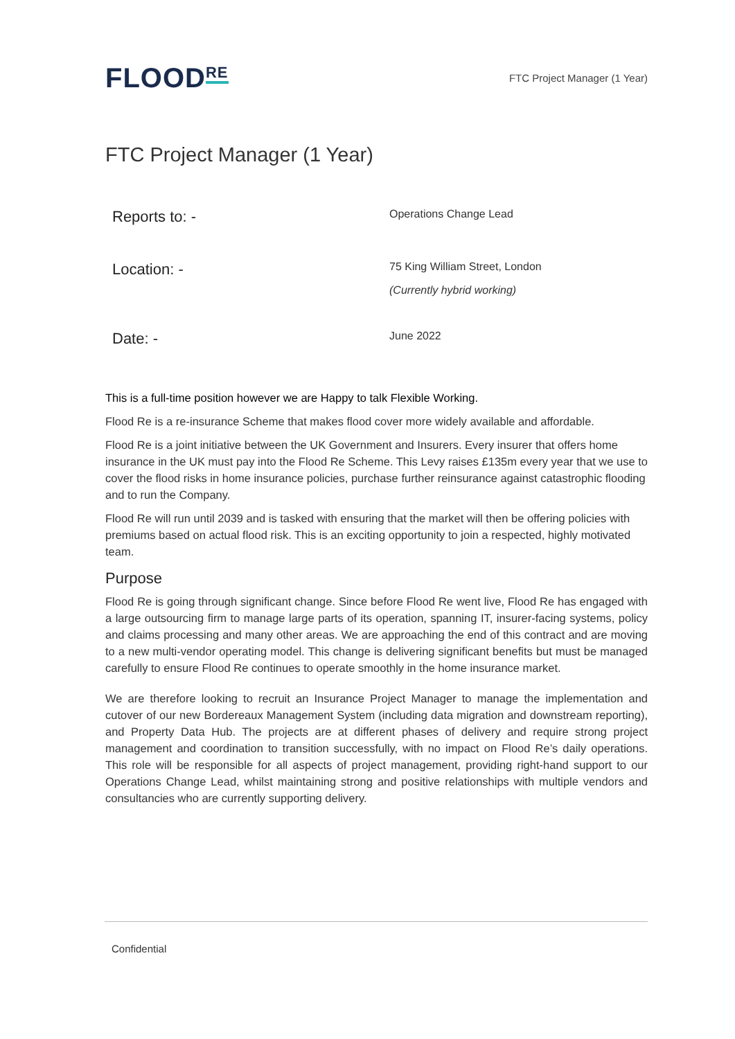FLOOD<sup>RE</sup>
FTC Project Manager (1 Year)
FTC Project Manager (1 Year)
Reports to: -
Operations Change Lead
Location: -
75 King William Street, London
(Currently hybrid working)
Date: -
June 2022
This is a full-time position however we are Happy to talk Flexible Working.
Flood Re is a re-insurance Scheme that makes flood cover more widely available and affordable.
Flood Re is a joint initiative between the UK Government and Insurers. Every insurer that offers home insurance in the UK must pay into the Flood Re Scheme. This Levy raises £135m every year that we use to cover the flood risks in home insurance policies, purchase further reinsurance against catastrophic flooding and to run the Company.
Flood Re will run until 2039 and is tasked with ensuring that the market will then be offering policies with premiums based on actual flood risk. This is an exciting opportunity to join a respected, highly motivated team.
Purpose
Flood Re is going through significant change. Since before Flood Re went live, Flood Re has engaged with a large outsourcing firm to manage large parts of its operation, spanning IT, insurer-facing systems, policy and claims processing and many other areas. We are approaching the end of this contract and are moving to a new multi-vendor operating model. This change is delivering significant benefits but must be managed carefully to ensure Flood Re continues to operate smoothly in the home insurance market.
We are therefore looking to recruit an Insurance Project Manager to manage the implementation and cutover of our new Bordereaux Management System (including data migration and downstream reporting), and Property Data Hub. The projects are at different phases of delivery and require strong project management and coordination to transition successfully, with no impact on Flood Re’s daily operations. This role will be responsible for all aspects of project management, providing right-hand support to our Operations Change Lead, whilst maintaining strong and positive relationships with multiple vendors and consultancies who are currently supporting delivery.
Confidential